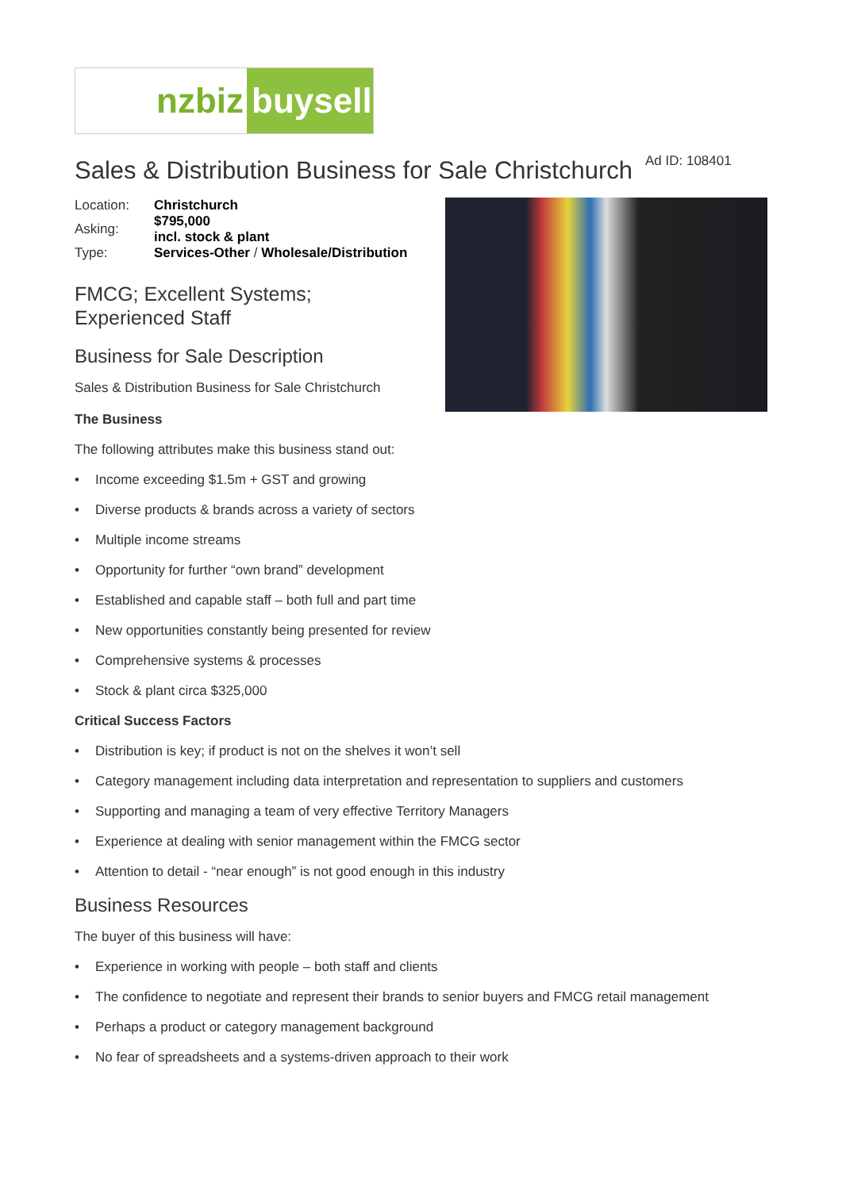nzbiz buysell
Sales & Distribution Business for Sale Christchurch Ad ID: 108401
| Location: | Christchurch |
| Asking: | $795,000 incl. stock & plant |
| Type: | Services-Other / Wholesale/Distribution |
FMCG; Excellent Systems;
Experienced Staff
Business for Sale Description
Sales & Distribution Business for Sale Christchurch
The Business
The following attributes make this business stand out:
• Income exceeding $1.5m + GST and growing
• Diverse products & brands across a variety of sectors
• Multiple income streams
• Opportunity for further “own brand” development
• Established and capable staff – both full and part time
• New opportunities constantly being presented for review
• Comprehensive systems & processes
• Stock & plant circa $325,000
Critical Success Factors
• Distribution is key; if product is not on the shelves it won’t sell
• Category management including data interpretation and representation to suppliers and customers
• Supporting and managing a team of very effective Territory Managers
• Experience at dealing with senior management within the FMCG sector
• Attention to detail - “near enough” is not good enough in this industry
Business Resources
The buyer of this business will have:
• Experience in working with people – both staff and clients
• The confidence to negotiate and represent their brands to senior buyers and FMCG retail management
• Perhaps a product or category management background
• No fear of spreadsheets and a systems-driven approach to their work